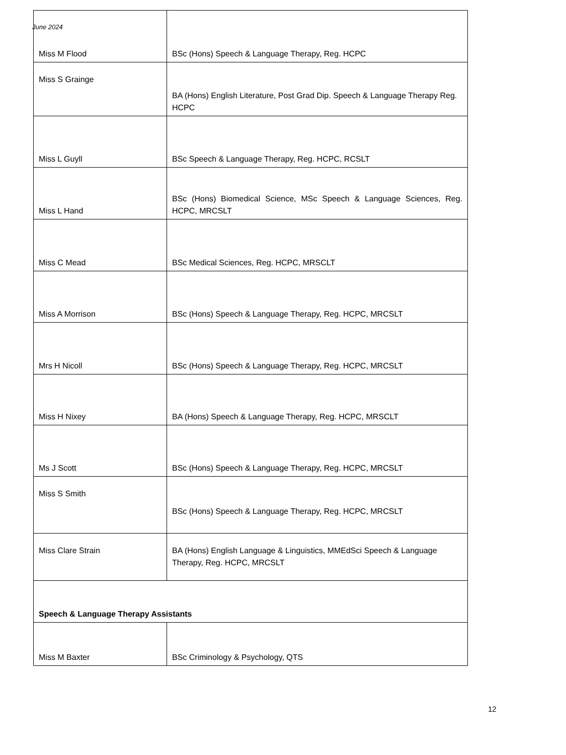June 2024
| Miss M Flood | BSc (Hons) Speech & Language Therapy, Reg. HCPC |
| Miss S Grainge | BA (Hons) English Literature, Post Grad Dip. Speech & Language Therapy Reg. HCPC |
| Miss L Guyll | BSc Speech & Language Therapy, Reg. HCPC, RCSLT |
| Miss L Hand | BSc (Hons) Biomedical Science, MSc Speech & Language Sciences, Reg. HCPC, MRCSLT |
| Miss C Mead | BSc Medical Sciences, Reg. HCPC, MRSCLT |
| Miss A Morrison | BSc (Hons) Speech & Language Therapy, Reg. HCPC, MRCSLT |
| Mrs H Nicoll | BSc (Hons) Speech & Language Therapy, Reg. HCPC, MRCSLT |
| Miss H Nixey | BA (Hons) Speech & Language Therapy, Reg. HCPC, MRSCLT |
| Ms J Scott | BSc (Hons) Speech & Language Therapy, Reg. HCPC, MRCSLT |
| Miss S Smith | BSc (Hons) Speech & Language Therapy, Reg. HCPC, MRCSLT |
| Miss Clare Strain | BA (Hons) English Language & Linguistics, MMEdSci Speech & Language Therapy, Reg. HCPC, MRCSLT |
| Speech & Language Therapy Assistants | |
| Miss M Baxter | BSc Criminology & Psychology, QTS |
12